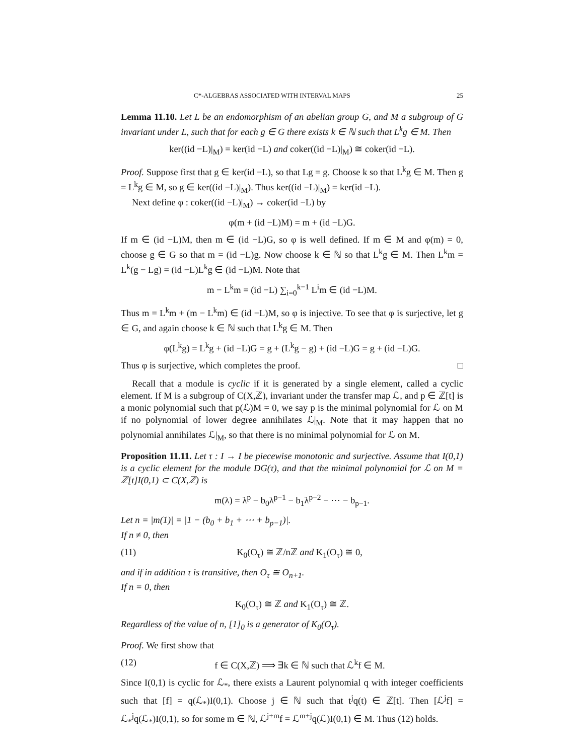C*-ALGEBRAS ASSOCIATED WITH INTERVAL MAPS 25
Lemma 11.10. Let L be an endomorphism of an abelian group G, and M a subgroup of G invariant under L, such that for each g ∈ G there exists k ∈ ℕ such that L<sup>k</sup>g ∈ M. Then
ker((id −L)|<sub>M</sub>) = ker(id −L) and coker((id −L)|<sub>M</sub>) ≅ coker(id −L).
Proof. Suppose first that g ∈ ker(id −L), so that Lg = g. Choose k so that L<sup>k</sup>g ∈ M. Then g = L<sup>k</sup>g ∈ M, so g ∈ ker((id −L)|<sub>M</sub>). Thus ker((id −L)|<sub>M</sub>) = ker(id −L).
Next define φ : coker((id −L)|<sub>M</sub>) → coker(id −L) by
φ(m + (id −L)M) = m + (id −L)G.
If m ∈ (id −L)M, then m ∈ (id −L)G, so φ is well defined. If m ∈ M and φ(m) = 0, choose g ∈ G so that m = (id −L)g. Now choose k ∈ ℕ so that L<sup>k</sup>g ∈ M. Then L<sup>k</sup>m = L<sup>k</sup>(g − Lg) = (id −L)L<sup>k</sup>g ∈ (id −L)M. Note that
m − L<sup>k</sup>m = (id −L) ∑<sub>i=0</sub><sup>k−1</sup> L<sup>i</sup>m ∈ (id −L)M.
Thus m = L<sup>k</sup>m + (m − L<sup>k</sup>m) ∈ (id −L)M, so φ is injective. To see that φ is surjective, let g ∈ G, and again choose k ∈ ℕ such that L<sup>k</sup>g ∈ M. Then
φ(L<sup>k</sup>g) = L<sup>k</sup>g + (id −L)G = g + (L<sup>k</sup>g − g) + (id −L)G = g + (id −L)G.
Thus φ is surjective, which completes the proof. □
Recall that a module is cyclic if it is generated by a single element, called a cyclic element. If M is a subgroup of C(X,ℤ), invariant under the transfer map ℒ, and p ∈ ℤ[t] is a monic polynomial such that p(ℒ)M = 0, we say p is the minimal polynomial for ℒ on M if no polynomial of lower degree annihilates ℒ|<sub>M</sub>. Note that it may happen that no polynomial annihilates ℒ|<sub>M</sub>, so that there is no minimal polynomial for ℒ on M.
Proposition 11.11. Let τ : I → I be piecewise monotonic and surjective. Assume that I(0,1) is a cyclic element for the module DG(τ), and that the minimal polynomial for ℒ on M = ℤ[t]I(0,1) ⊂ C(X,ℤ) is
m(λ) = λ<sup>p</sup> − b<sub>0</sub>λ<sup>p−1</sup> − b<sub>1</sub>λ<sup>p−2</sup> − ⋯ − b<sub>p−1</sub>.
Let n = |m(1)| = |1 − (b<sub>0</sub> + b<sub>1</sub> + ⋯ + b<sub>p−1</sub>)|.
If n ≠ 0, then
(11) K<sub>0</sub>(O<sub>τ</sub>) ≅ ℤ/nℤ and K<sub>1</sub>(O<sub>τ</sub>) ≅ 0,
and if in addition τ is transitive, then O<sub>τ</sub> ≅ O<sub>n+1</sub>.
If n = 0, then
K<sub>0</sub>(O<sub>τ</sub>) ≅ ℤ and K<sub>1</sub>(O<sub>τ</sub>) ≅ ℤ.
Regardless of the value of n, [1]<sub>0</sub> is a generator of K<sub>0</sub>(O<sub>τ</sub>).
Proof. We first show that
(12) f ∈ C(X,ℤ) ⟹ ∃k ∈ ℕ such that ℒ<sup>k</sup>f ∈ M.
Since I(0,1) is cyclic for ℒ<sub>*</sub>, there exists a Laurent polynomial q with integer coefficients such that [f] = q(ℒ<sub>*</sub>)I(0,1). Choose j ∈ ℕ such that t<sup>j</sup>q(t) ∈ ℤ[t]. Then [ℒ<sup>j</sup>f] = ℒ<sub>*</sub><sup>j</sup>q(ℒ<sub>*</sub>)I(0,1), so for some m ∈ ℕ, ℒ<sup>j+m</sup>f = ℒ<sup>m+j</sup>q(ℒ)I(0,1) ∈ M. Thus (12) holds.